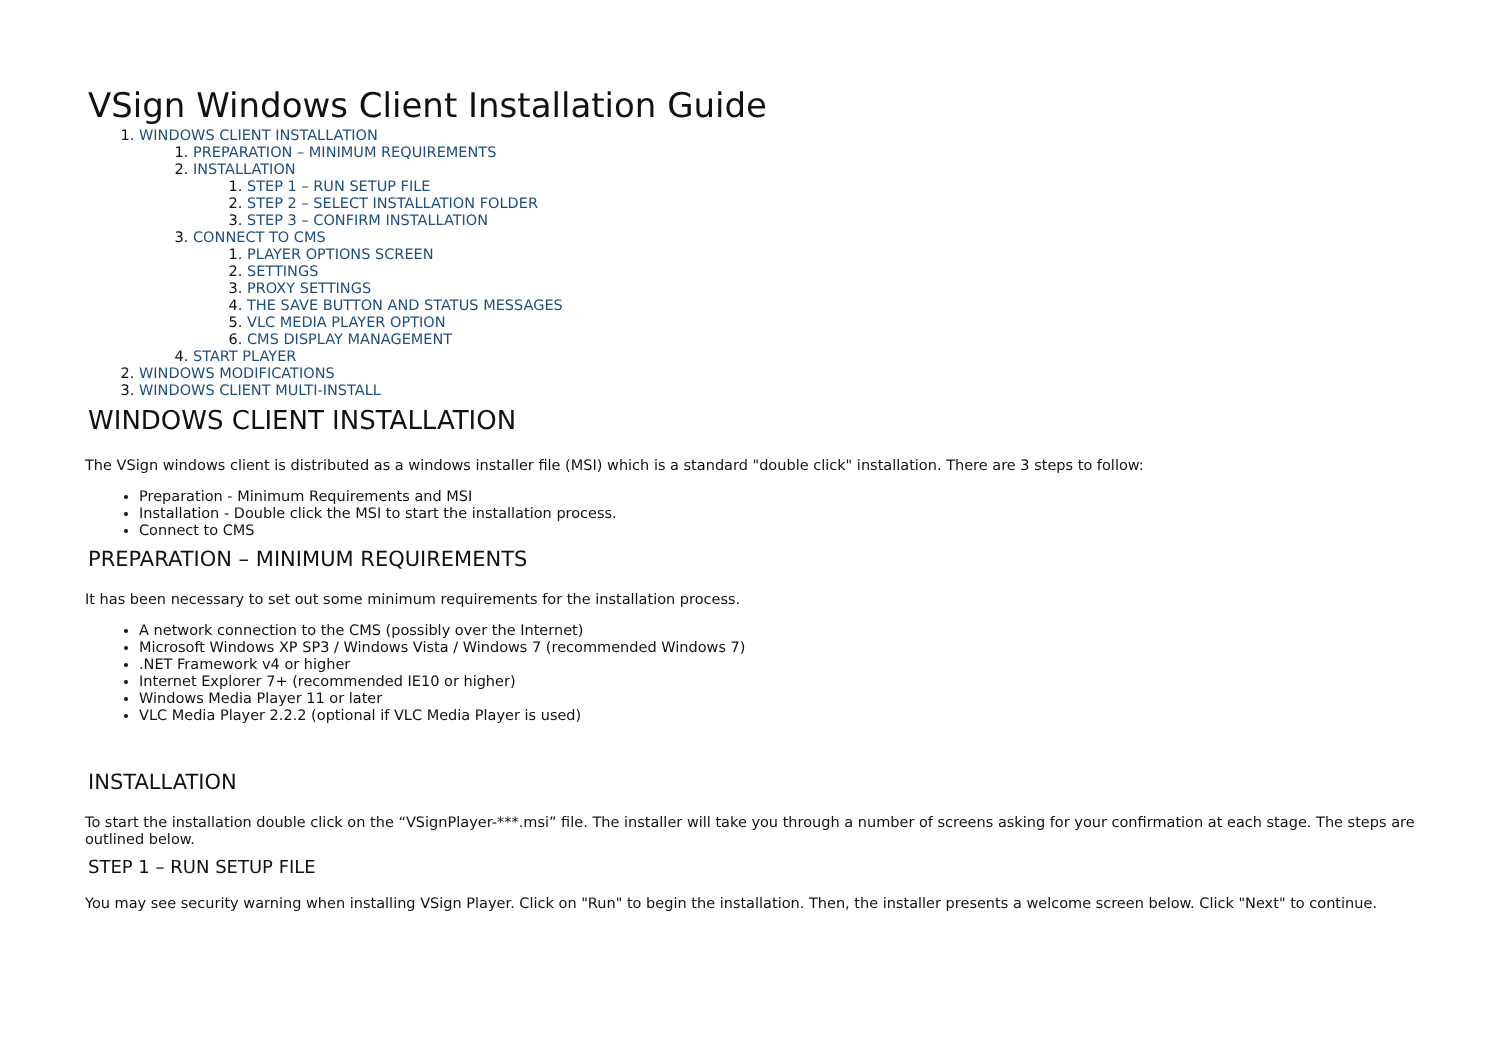VSign Windows Client Installation Guide
1. WINDOWS CLIENT INSTALLATION
1. PREPARATION – MINIMUM REQUIREMENTS
2. INSTALLATION
1. STEP 1 – RUN SETUP FILE
2. STEP 2 – SELECT INSTALLATION FOLDER
3. STEP 3 – CONFIRM INSTALLATION
3. CONNECT TO CMS
1. PLAYER OPTIONS SCREEN
2. SETTINGS
3. PROXY SETTINGS
4. THE SAVE BUTTON AND STATUS MESSAGES
5. VLC MEDIA PLAYER OPTION
6. CMS DISPLAY MANAGEMENT
4. START PLAYER
2. WINDOWS MODIFICATIONS
3. WINDOWS CLIENT MULTI-INSTALL
WINDOWS CLIENT INSTALLATION
The VSign windows client is distributed as a windows installer file (MSI) which is a standard "double click" installation. There are 3 steps to follow:
Preparation - Minimum Requirements and MSI
Installation - Double click the MSI to start the installation process.
Connect to CMS
PREPARATION – MINIMUM REQUIREMENTS
It has been necessary to set out some minimum requirements for the installation process.
A network connection to the CMS (possibly over the Internet)
Microsoft Windows XP SP3 / Windows Vista / Windows 7 (recommended Windows 7)
.NET Framework v4 or higher
Internet Explorer 7+ (recommended IE10 or higher)
Windows Media Player 11 or later
VLC Media Player 2.2.2 (optional if VLC Media Player is used)
INSTALLATION
To start the installation double click on the “VSignPlayer-***.msi” file. The installer will take you through a number of screens asking for your confirmation at each stage. The steps are outlined below.
STEP 1 – RUN SETUP FILE
You may see security warning when installing VSign Player. Click on "Run" to begin the installation. Then, the installer presents a welcome screen below. Click "Next" to continue.